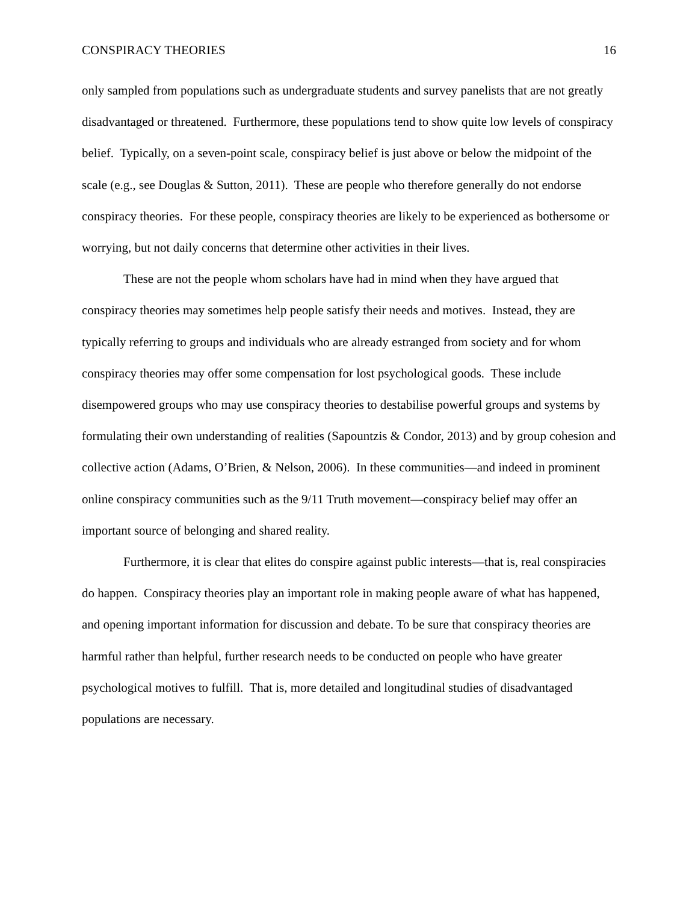CONSPIRACY THEORIES 16
only sampled from populations such as undergraduate students and survey panelists that are not greatly disadvantaged or threatened. Furthermore, these populations tend to show quite low levels of conspiracy belief. Typically, on a seven-point scale, conspiracy belief is just above or below the midpoint of the scale (e.g., see Douglas & Sutton, 2011). These are people who therefore generally do not endorse conspiracy theories. For these people, conspiracy theories are likely to be experienced as bothersome or worrying, but not daily concerns that determine other activities in their lives.
These are not the people whom scholars have had in mind when they have argued that conspiracy theories may sometimes help people satisfy their needs and motives. Instead, they are typically referring to groups and individuals who are already estranged from society and for whom conspiracy theories may offer some compensation for lost psychological goods. These include disempowered groups who may use conspiracy theories to destabilise powerful groups and systems by formulating their own understanding of realities (Sapountzis & Condor, 2013) and by group cohesion and collective action (Adams, O’Brien, & Nelson, 2006). In these communities—and indeed in prominent online conspiracy communities such as the 9/11 Truth movement—conspiracy belief may offer an important source of belonging and shared reality.
Furthermore, it is clear that elites do conspire against public interests—that is, real conspiracies do happen. Conspiracy theories play an important role in making people aware of what has happened, and opening important information for discussion and debate. To be sure that conspiracy theories are harmful rather than helpful, further research needs to be conducted on people who have greater psychological motives to fulfill. That is, more detailed and longitudinal studies of disadvantaged populations are necessary.